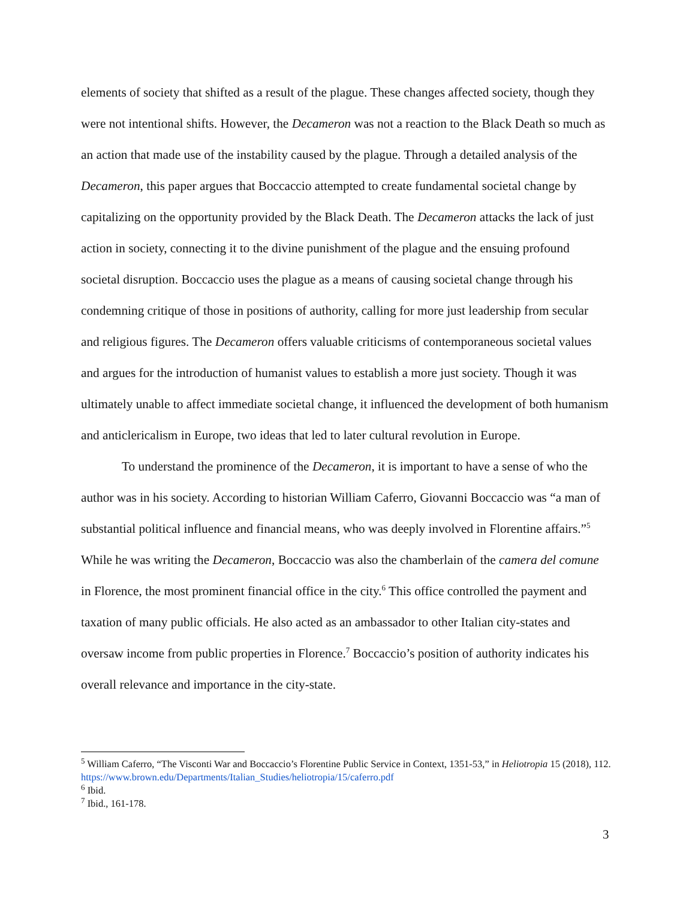elements of society that shifted as a result of the plague. These changes affected society, though they were not intentional shifts. However, the Decameron was not a reaction to the Black Death so much as an action that made use of the instability caused by the plague. Through a detailed analysis of the Decameron, this paper argues that Boccaccio attempted to create fundamental societal change by capitalizing on the opportunity provided by the Black Death. The Decameron attacks the lack of just action in society, connecting it to the divine punishment of the plague and the ensuing profound societal disruption. Boccaccio uses the plague as a means of causing societal change through his condemning critique of those in positions of authority, calling for more just leadership from secular and religious figures. The Decameron offers valuable criticisms of contemporaneous societal values and argues for the introduction of humanist values to establish a more just society. Though it was ultimately unable to affect immediate societal change, it influenced the development of both humanism and anticlericalism in Europe, two ideas that led to later cultural revolution in Europe.
To understand the prominence of the Decameron, it is important to have a sense of who the author was in his society. According to historian William Caferro, Giovanni Boccaccio was “a man of substantial political influence and financial means, who was deeply involved in Florentine affairs.”<sup>5</sup> While he was writing the Decameron, Boccaccio was also the chamberlain of the camera del comune in Florence, the most prominent financial office in the city.<sup>6</sup> This office controlled the payment and taxation of many public officials. He also acted as an ambassador to other Italian city-states and oversaw income from public properties in Florence.<sup>7</sup> Boccaccio’s position of authority indicates his overall relevance and importance in the city-state.
<sup>5</sup> William Caferro, “The Visconti War and Boccaccio’s Florentine Public Service in Context, 1351-53,” in Heliotropia 15 (2018), 112. https://www.brown.edu/Departments/Italian_Studies/heliotropia/15/caferro.pdf
<sup>6</sup> Ibid.
<sup>7</sup> Ibid., 161-178.
3